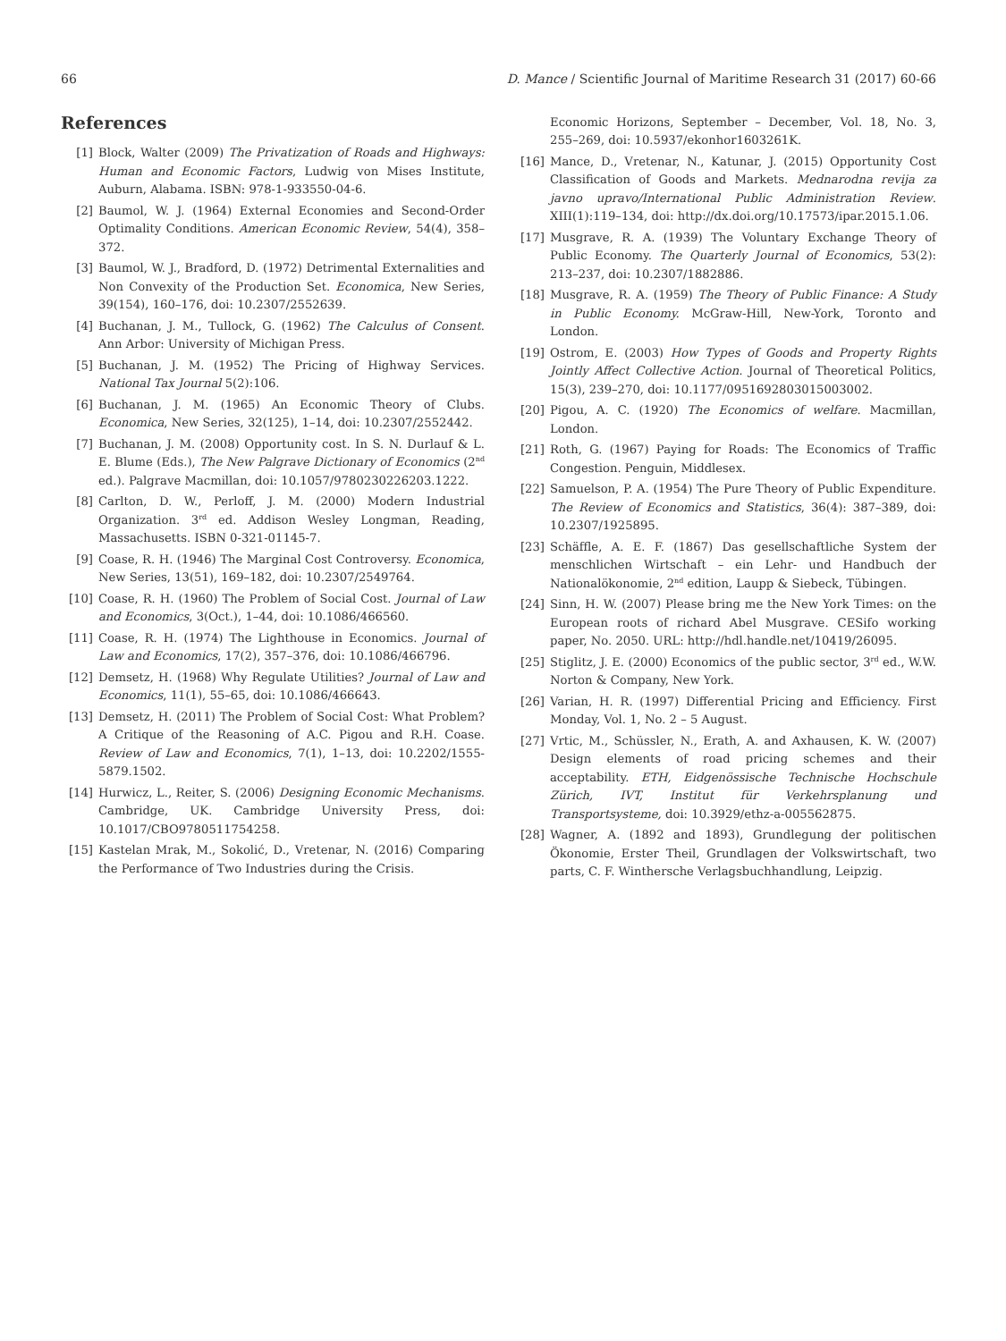66 D. Mance / Scientific Journal of Maritime Research 31 (2017) 60-66
References
[1] Block, Walter (2009) The Privatization of Roads and Highways: Human and Economic Factors, Ludwig von Mises Institute, Auburn, Alabama. ISBN: 978-1-933550-04-6.
[2] Baumol, W. J. (1964) External Economies and Second-Order Optimality Conditions. American Economic Review, 54(4), 358–372.
[3] Baumol, W. J., Bradford, D. (1972) Detrimental Externalities and Non Convexity of the Production Set. Economica, New Series, 39(154), 160–176, doi: 10.2307/2552639.
[4] Buchanan, J. M., Tullock, G. (1962) The Calculus of Consent. Ann Arbor: University of Michigan Press.
[5] Buchanan, J. M. (1952) The Pricing of Highway Services. National Tax Journal 5(2):106.
[6] Buchanan, J. M. (1965) An Economic Theory of Clubs. Economica, New Series, 32(125), 1–14, doi: 10.2307/2552442.
[7] Buchanan, J. M. (2008) Opportunity cost. In S. N. Durlauf & L. E. Blume (Eds.), The New Palgrave Dictionary of Economics (2<sup>nd</sup> ed.). Palgrave Macmillan, doi: 10.1057/9780230226203.1222.
[8] Carlton, D. W., Perloff, J. M. (2000) Modern Industrial Organization. 3<sup>rd</sup> ed. Addison Wesley Longman, Reading, Massachusetts. ISBN 0-321-01145-7.
[9] Coase, R. H. (1946) The Marginal Cost Controversy. Economica, New Series, 13(51), 169–182, doi: 10.2307/2549764.
[10] Coase, R. H. (1960) The Problem of Social Cost. Journal of Law and Economics, 3(Oct.), 1–44, doi: 10.1086/466560.
[11] Coase, R. H. (1974) The Lighthouse in Economics. Journal of Law and Economics, 17(2), 357–376, doi: 10.1086/466796.
[12] Demsetz, H. (1968) Why Regulate Utilities? Journal of Law and Economics, 11(1), 55–65, doi: 10.1086/466643.
[13] Demsetz, H. (2011) The Problem of Social Cost: What Problem? A Critique of the Reasoning of A.C. Pigou and R.H. Coase. Review of Law and Economics, 7(1), 1–13, doi: 10.2202/1555-5879.1502.
[14] Hurwicz, L., Reiter, S. (2006) Designing Economic Mechanisms. Cambridge, UK. Cambridge University Press, doi: 10.1017/CBO9780511754258.
[15] Kastelan Mrak, M., Sokolić, D., Vretenar, N. (2016) Comparing the Performance of Two Industries during the Crisis.
Economic Horizons, September – December, Vol. 18, No. 3, 255–269, doi: 10.5937/ekonhor1603261K.
[16] Mance, D., Vretenar, N., Katunar, J. (2015) Opportunity Cost Classification of Goods and Markets. Mednarodna revija za javno upravo/International Public Administration Review. XIII(1):119–134, doi: http://dx.doi.org/10.17573/ipar.2015.1.06.
[17] Musgrave, R. A. (1939) The Voluntary Exchange Theory of Public Economy. The Quarterly Journal of Economics, 53(2): 213–237, doi: 10.2307/1882886.
[18] Musgrave, R. A. (1959) The Theory of Public Finance: A Study in Public Economy. McGraw-Hill, New-York, Toronto and London.
[19] Ostrom, E. (2003) How Types of Goods and Property Rights Jointly Affect Collective Action. Journal of Theoretical Politics, 15(3), 239–270, doi: 10.1177/0951692803015003002.
[20] Pigou, A. C. (1920) The Economics of welfare. Macmillan, London.
[21] Roth, G. (1967) Paying for Roads: The Economics of Traffic Congestion. Penguin, Middlesex.
[22] Samuelson, P. A. (1954) The Pure Theory of Public Expenditure. The Review of Economics and Statistics, 36(4): 387–389, doi: 10.2307/1925895.
[23] Schäffle, A. E. F. (1867) Das gesellschaftliche System der menschlichen Wirtschaft – ein Lehr- und Handbuch der Nationalökonomie, 2<sup>nd</sup> edition, Laupp & Siebeck, Tübingen.
[24] Sinn, H. W. (2007) Please bring me the New York Times: on the European roots of richard Abel Musgrave. CESifo working paper, No. 2050. URL: http://hdl.handle.net/10419/26095.
[25] Stiglitz, J. E. (2000) Economics of the public sector, 3<sup>rd</sup> ed., W.W. Norton & Company, New York.
[26] Varian, H. R. (1997) Differential Pricing and Efficiency. First Monday, Vol. 1, No. 2 – 5 August.
[27] Vrtic, M., Schüssler, N., Erath, A. and Axhausen, K. W. (2007) Design elements of road pricing schemes and their acceptability. ETH, Eidgenössische Technische Hochschule Zürich, IVT, Institut für Verkehrsplanung und Transportsysteme, doi: 10.3929/ethz-a-005562875.
[28] Wagner, A. (1892 and 1893), Grundlegung der politischen Ökonomie, Erster Theil, Grundlagen der Volkswirtschaft, two parts, C. F. Winthersche Verlagsbuchhandlung, Leipzig.